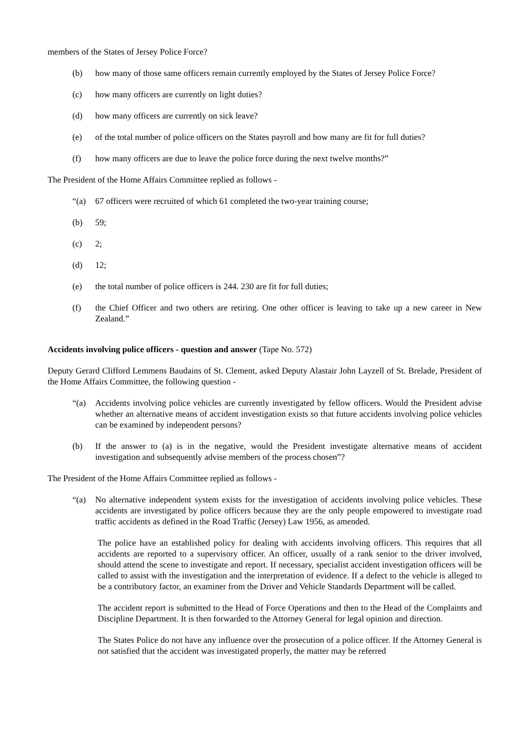members of the States of Jersey Police Force?
(b) how many of those same officers remain currently employed by the States of Jersey Police Force?
(c) how many officers are currently on light duties?
(d) how many officers are currently on sick leave?
(e) of the total number of police officers on the States payroll and how many are fit for full duties?
(f) how many officers are due to leave the police force during the next twelve months?”
The President of the Home Affairs Committee replied as follows -
“(a) 67 officers were recruited of which 61 completed the two-year training course;
(b) 59;
(c) 2;
(d) 12;
(e) the total number of police officers is 244. 230 are fit for full duties;
(f) the Chief Officer and two others are retiring. One other officer is leaving to take up a new career in New Zealand.”
Accidents involving police officers - question and answer (Tape No. 572)
Deputy Gerard Clifford Lemmens Baudains of St. Clement, asked Deputy Alastair John Layzell of St. Brelade, President of the Home Affairs Committee, the following question -
“(a) Accidents involving police vehicles are currently investigated by fellow officers. Would the President advise whether an alternative means of accident investigation exists so that future accidents involving police vehicles can be examined by independent persons?
(b) If the answer to (a) is in the negative, would the President investigate alternative means of accident investigation and subsequently advise members of the process chosen”?
The President of the Home Affairs Committee replied as follows -
“(a) No alternative independent system exists for the investigation of accidents involving police vehicles. These accidents are investigated by police officers because they are the only people empowered to investigate road traffic accidents as defined in the Road Traffic (Jersey) Law 1956, as amended.
The police have an established policy for dealing with accidents involving officers. This requires that all accidents are reported to a supervisory officer. An officer, usually of a rank senior to the driver involved, should attend the scene to investigate and report. If necessary, specialist accident investigation officers will be called to assist with the investigation and the interpretation of evidence. If a defect to the vehicle is alleged to be a contributory factor, an examiner from the Driver and Vehicle Standards Department will be called.
The accident report is submitted to the Head of Force Operations and then to the Head of the Complaints and Discipline Department. It is then forwarded to the Attorney General for legal opinion and direction.
The States Police do not have any influence over the prosecution of a police officer. If the Attorney General is not satisfied that the accident was investigated properly, the matter may be referred